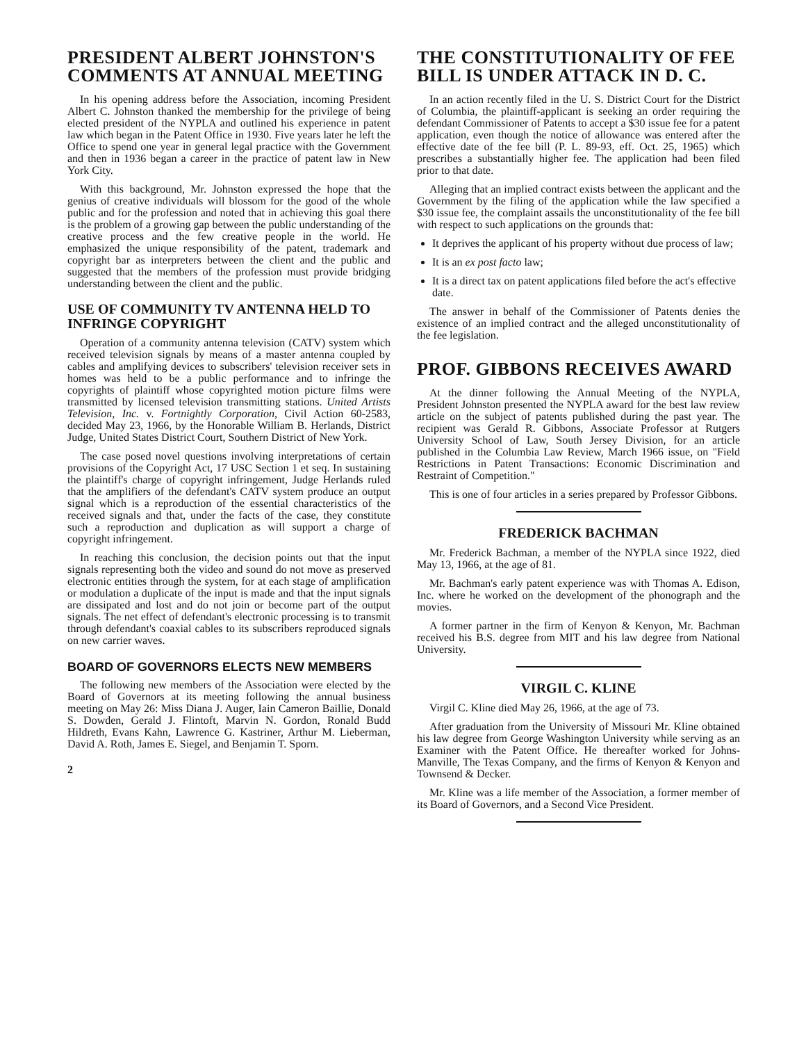PRESIDENT ALBERT JOHNSTON'S COMMENTS AT ANNUAL MEETING
In his opening address before the Association, incoming President Albert C. Johnston thanked the membership for the privilege of being elected president of the NYPLA and outlined his experience in patent law which began in the Patent Office in 1930. Five years later he left the Office to spend one year in general legal practice with the Government and then in 1936 began a career in the practice of patent law in New York City.
With this background, Mr. Johnston expressed the hope that the genius of creative individuals will blossom for the good of the whole public and for the profession and noted that in achieving this goal there is the problem of a growing gap between the public understanding of the creative process and the few creative people in the world. He emphasized the unique responsibility of the patent, trademark and copyright bar as interpreters between the client and the public and suggested that the members of the profession must provide bridging understanding between the client and the public.
USE OF COMMUNITY TV ANTENNA HELD TO INFRINGE COPYRIGHT
Operation of a community antenna television (CATV) system which received television signals by means of a master antenna coupled by cables and amplifying devices to subscribers' television receiver sets in homes was held to be a public performance and to infringe the copyrights of plaintiff whose copyrighted motion picture films were transmitted by licensed television transmitting stations. United Artists Television, Inc. v. Fortnightly Corporation, Civil Action 60-2583, decided May 23, 1966, by the Honorable William B. Herlands, District Judge, United States District Court, Southern District of New York.
The case posed novel questions involving interpretations of certain provisions of the Copyright Act, 17 USC Section 1 et seq. In sustaining the plaintiff's charge of copyright infringement, Judge Herlands ruled that the amplifiers of the defendant's CATV system produce an output signal which is a reproduction of the essential characteristics of the received signals and that, under the facts of the case, they constitute such a reproduction and duplication as will support a charge of copyright infringement.
In reaching this conclusion, the decision points out that the input signals representing both the video and sound do not move as preserved electronic entities through the system, for at each stage of amplification or modulation a duplicate of the input is made and that the input signals are dissipated and lost and do not join or become part of the output signals. The net effect of defendant's electronic processing is to transmit through defendant's coaxial cables to its subscribers reproduced signals on new carrier waves.
BOARD OF GOVERNORS ELECTS NEW MEMBERS
The following new members of the Association were elected by the Board of Governors at its meeting following the annual business meeting on May 26: Miss Diana J. Auger, Iain Cameron Baillie, Donald S. Dowden, Gerald J. Flintoft, Marvin N. Gordon, Ronald Budd Hildreth, Evans Kahn, Lawrence G. Kastriner, Arthur M. Lieberman, David A. Roth, James E. Siegel, and Benjamin T. Sporn.
2
THE CONSTITUTIONALITY OF FEE BILL IS UNDER ATTACK IN D. C.
In an action recently filed in the U. S. District Court for the District of Columbia, the plaintiff-applicant is seeking an order requiring the defendant Commissioner of Patents to accept a $30 issue fee for a patent application, even though the notice of allowance was entered after the effective date of the fee bill (P. L. 89-93, eff. Oct. 25, 1965) which prescribes a substantially higher fee. The application had been filed prior to that date.
Alleging that an implied contract exists between the applicant and the Government by the filing of the application while the law specified a $30 issue fee, the complaint assails the unconstitutionality of the fee bill with respect to such applications on the grounds that:
It deprives the applicant of his property without due process of law;
It is an ex post facto law;
It is a direct tax on patent applications filed before the act's effective date.
The answer in behalf of the Commissioner of Patents denies the existence of an implied contract and the alleged unconstitutionality of the fee legislation.
PROF. GIBBONS RECEIVES AWARD
At the dinner following the Annual Meeting of the NYPLA, President Johnston presented the NYPLA award for the best law review article on the subject of patents published during the past year. The recipient was Gerald R. Gibbons, Associate Professor at Rutgers University School of Law, South Jersey Division, for an article published in the Columbia Law Review, March 1966 issue, on "Field Restrictions in Patent Transactions: Economic Discrimination and Restraint of Competition."
This is one of four articles in a series prepared by Professor Gibbons.
FREDERICK BACHMAN
Mr. Frederick Bachman, a member of the NYPLA since 1922, died May 13, 1966, at the age of 81.
Mr. Bachman's early patent experience was with Thomas A. Edison, Inc. where he worked on the development of the phonograph and the movies.
A former partner in the firm of Kenyon & Kenyon, Mr. Bachman received his B.S. degree from MIT and his law degree from National University.
VIRGIL C. KLINE
Virgil C. Kline died May 26, 1966, at the age of 73.
After graduation from the University of Missouri Mr. Kline obtained his law degree from George Washington University while serving as an Examiner with the Patent Office. He thereafter worked for Johns-Manville, The Texas Company, and the firms of Kenyon & Kenyon and Townsend & Decker.
Mr. Kline was a life member of the Association, a former member of its Board of Governors, and a Second Vice President.